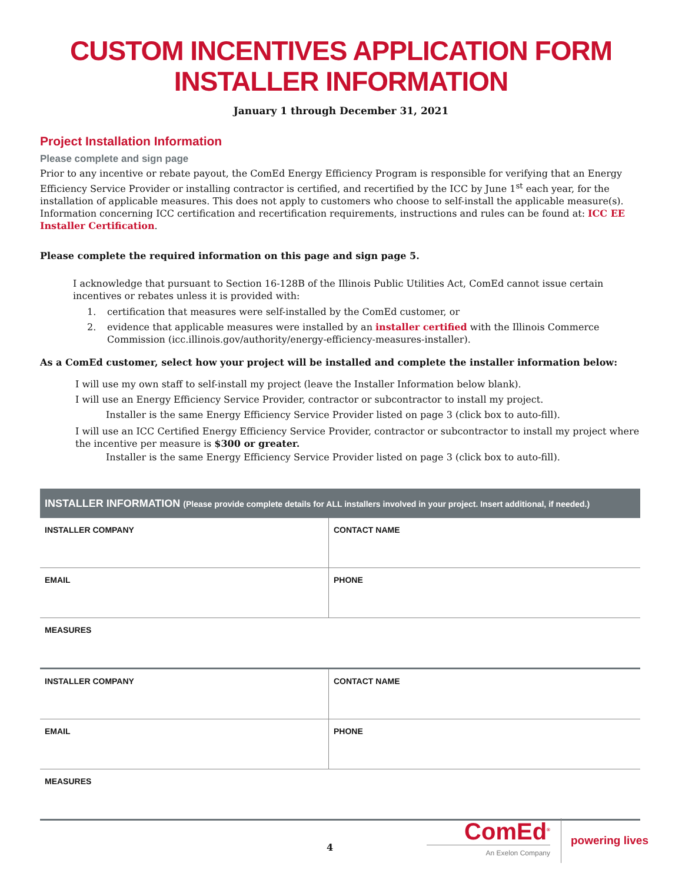CUSTOM INCENTIVES APPLICATION FORM
INSTALLER INFORMATION
January 1 through December 31, 2021
Project Installation Information
Please complete and sign page
Prior to any incentive or rebate payout, the ComEd Energy Efficiency Program is responsible for verifying that an Energy Efficiency Service Provider or installing contractor is certified, and recertified by the ICC by June 1<sup>st</sup> each year, for the installation of applicable measures. This does not apply to customers who choose to self-install the applicable measure(s). Information concerning ICC certification and recertification requirements, instructions and rules can be found at: ICC EE Installer Certification.
Please complete the required information on this page and sign page 5.
I acknowledge that pursuant to Section 16-128B of the Illinois Public Utilities Act, ComEd cannot issue certain incentives or rebates unless it is provided with:
1. certification that measures were self-installed by the ComEd customer, or
2. evidence that applicable measures were installed by an installer certified with the Illinois Commerce Commission (icc.illinois.gov/authority/energy-efficiency-measures-installer).
As a ComEd customer, select how your project will be installed and complete the installer information below:
I will use my own staff to self-install my project (leave the Installer Information below blank).
I will use an Energy Efficiency Service Provider, contractor or subcontractor to install my project.
Installer is the same Energy Efficiency Service Provider listed on page 3 (click box to auto-fill).
I will use an ICC Certified Energy Efficiency Service Provider, contractor or subcontractor to install my project where the incentive per measure is $300 or greater.
Installer is the same Energy Efficiency Service Provider listed on page 3 (click box to auto-fill).
| INSTALLER INFORMATION (Please provide complete details for ALL installers involved in your project. Insert additional, if needed.) | |
| --- | --- |
| INSTALLER COMPANY | CONTACT NAME |
| EMAIL | PHONE |
| MEASURES | |
| INSTALLER COMPANY | CONTACT NAME |
| EMAIL | PHONE |
| MEASURES | |
4
ComEd<sup>®</sup>
An Exelon Company
powering lives